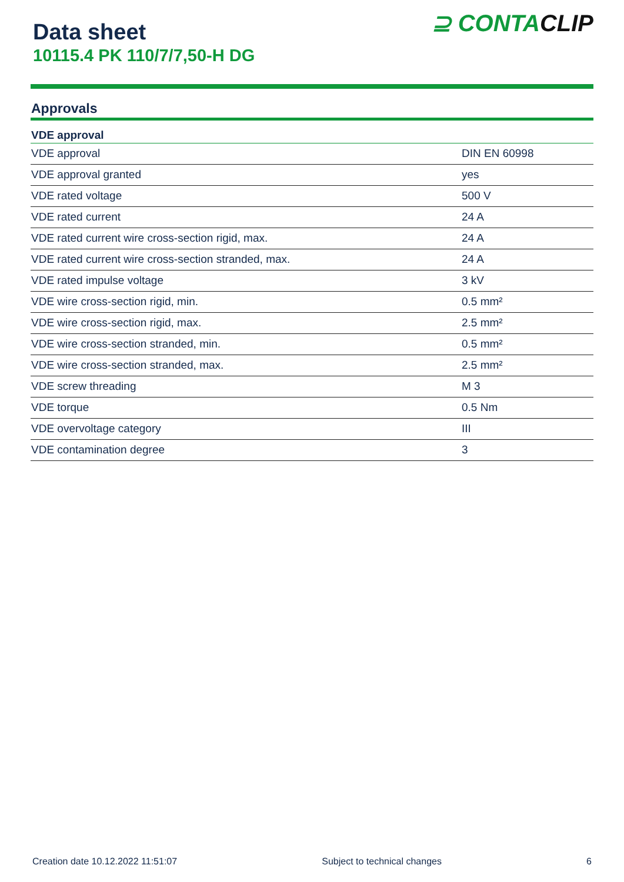Data sheet
10115.4 PK 110/7/7,50-H DG
⊇ CONTACLIP
Approvals
| VDE approval | |
| --- | --- |
| VDE approval | DIN EN 60998 |
| VDE approval granted | yes |
| VDE rated voltage | 500 V |
| VDE rated current | 24 A |
| VDE rated current wire cross-section rigid, max. | 24 A |
| VDE rated current wire cross-section stranded, max. | 24 A |
| VDE rated impulse voltage | 3 kV |
| VDE wire cross-section rigid, min. | 0.5 mm² |
| VDE wire cross-section rigid, max. | 2.5 mm² |
| VDE wire cross-section stranded, min. | 0.5 mm² |
| VDE wire cross-section stranded, max. | 2.5 mm² |
| VDE screw threading | M 3 |
| VDE torque | 0.5 Nm |
| VDE overvoltage category | III |
| VDE contamination degree | 3 |
Creation date 10.12.2022 11:51:07 Subject to technical changes 6